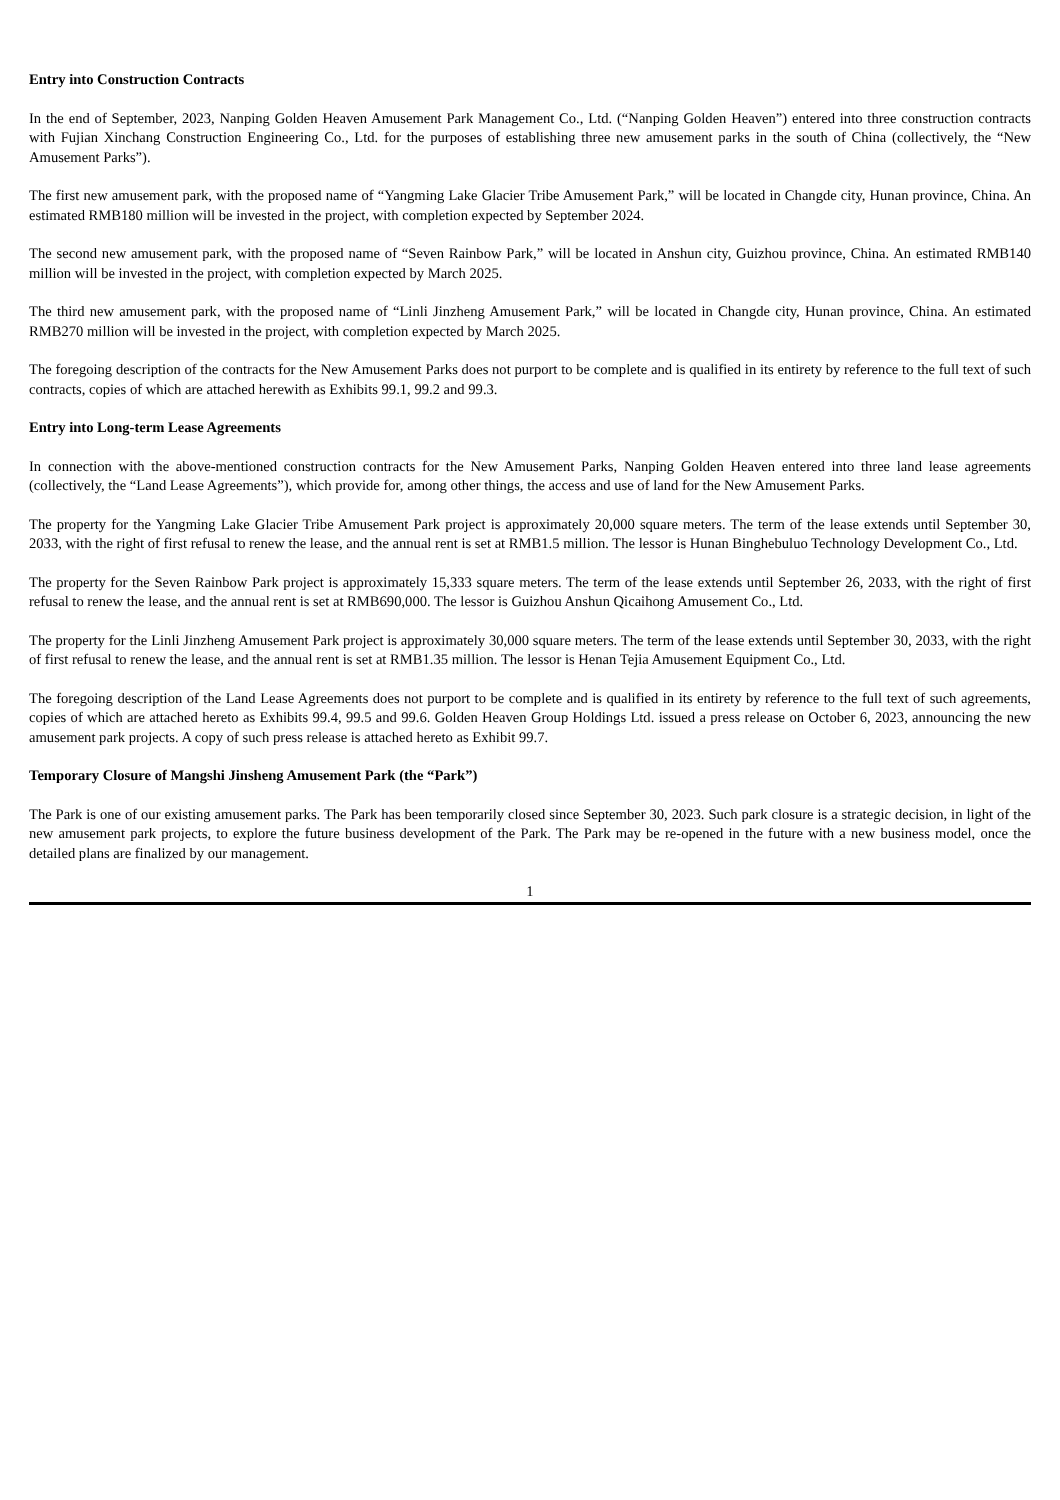Entry into Construction Contracts
In the end of September, 2023, Nanping Golden Heaven Amusement Park Management Co., Ltd. (“Nanping Golden Heaven”) entered into three construction contracts with Fujian Xinchang Construction Engineering Co., Ltd. for the purposes of establishing three new amusement parks in the south of China (collectively, the “New Amusement Parks”).
The first new amusement park, with the proposed name of “Yangming Lake Glacier Tribe Amusement Park,” will be located in Changde city, Hunan province, China. An estimated RMB180 million will be invested in the project, with completion expected by September 2024.
The second new amusement park, with the proposed name of “Seven Rainbow Park,” will be located in Anshun city, Guizhou province, China. An estimated RMB140 million will be invested in the project, with completion expected by March 2025.
The third new amusement park, with the proposed name of “Linli Jinzheng Amusement Park,” will be located in Changde city, Hunan province, China. An estimated RMB270 million will be invested in the project, with completion expected by March 2025.
The foregoing description of the contracts for the New Amusement Parks does not purport to be complete and is qualified in its entirety by reference to the full text of such contracts, copies of which are attached herewith as Exhibits 99.1, 99.2 and 99.3.
Entry into Long-term Lease Agreements
In connection with the above-mentioned construction contracts for the New Amusement Parks, Nanping Golden Heaven entered into three land lease agreements (collectively, the “Land Lease Agreements”), which provide for, among other things, the access and use of land for the New Amusement Parks.
The property for the Yangming Lake Glacier Tribe Amusement Park project is approximately 20,000 square meters. The term of the lease extends until September 30, 2033, with the right of first refusal to renew the lease, and the annual rent is set at RMB1.5 million. The lessor is Hunan Binghebuluo Technology Development Co., Ltd.
The property for the Seven Rainbow Park project is approximately 15,333 square meters. The term of the lease extends until September 26, 2033, with the right of first refusal to renew the lease, and the annual rent is set at RMB690,000. The lessor is Guizhou Anshun Qicaihong Amusement Co., Ltd.
The property for the Linli Jinzheng Amusement Park project is approximately 30,000 square meters. The term of the lease extends until September 30, 2033, with the right of first refusal to renew the lease, and the annual rent is set at RMB1.35 million. The lessor is Henan Tejia Amusement Equipment Co., Ltd.
The foregoing description of the Land Lease Agreements does not purport to be complete and is qualified in its entirety by reference to the full text of such agreements, copies of which are attached hereto as Exhibits 99.4, 99.5 and 99.6. Golden Heaven Group Holdings Ltd. issued a press release on October 6, 2023, announcing the new amusement park projects. A copy of such press release is attached hereto as Exhibit 99.7.
Temporary Closure of Mangshi Jinsheng Amusement Park (the “Park”)
The Park is one of our existing amusement parks. The Park has been temporarily closed since September 30, 2023. Such park closure is a strategic decision, in light of the new amusement park projects, to explore the future business development of the Park. The Park may be re-opened in the future with a new business model, once the detailed plans are finalized by our management.
1